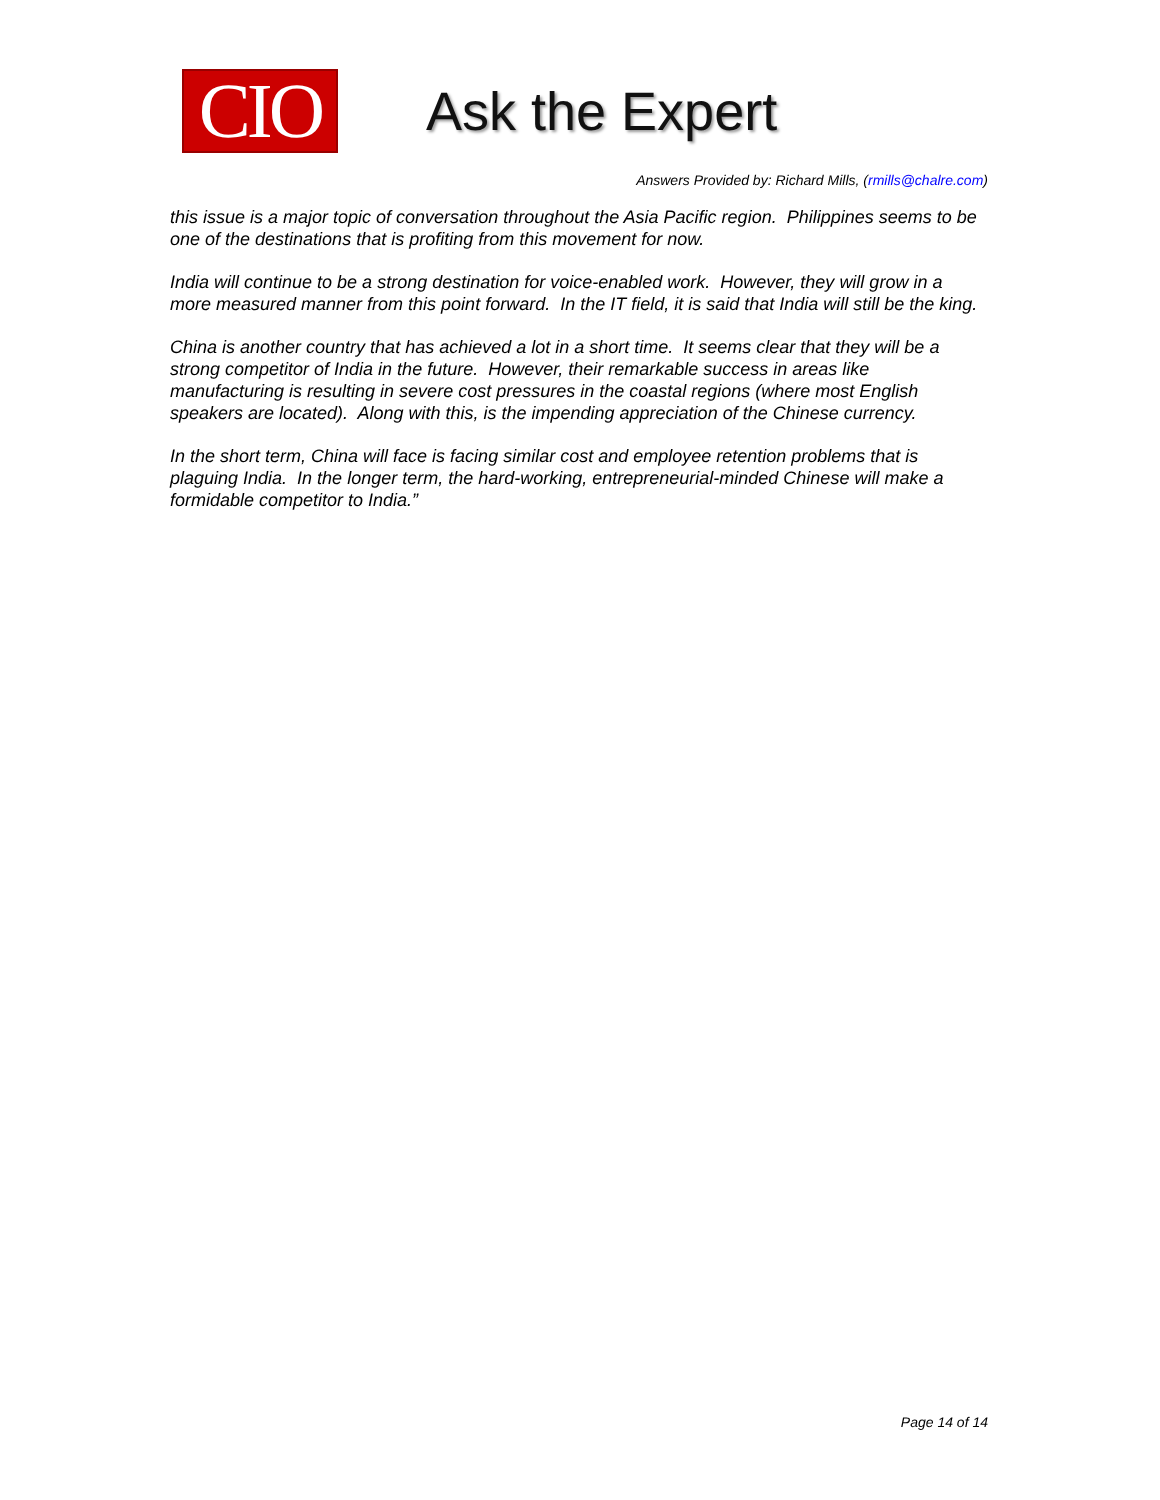CIO
Ask the Expert
Answers Provided by: Richard Mills, (rmills@chalre.com)
this issue is a major topic of conversation throughout the Asia Pacific region. Philippines seems to be one of the destinations that is profiting from this movement for now.
India will continue to be a strong destination for voice-enabled work. However, they will grow in a more measured manner from this point forward. In the IT field, it is said that India will still be the king.
China is another country that has achieved a lot in a short time. It seems clear that they will be a strong competitor of India in the future. However, their remarkable success in areas like manufacturing is resulting in severe cost pressures in the coastal regions (where most English speakers are located). Along with this, is the impending appreciation of the Chinese currency.
In the short term, China will face is facing similar cost and employee retention problems that is plaguing India. In the longer term, the hard-working, entrepreneurial-minded Chinese will make a formidable competitor to India.”
Page 14 of 14